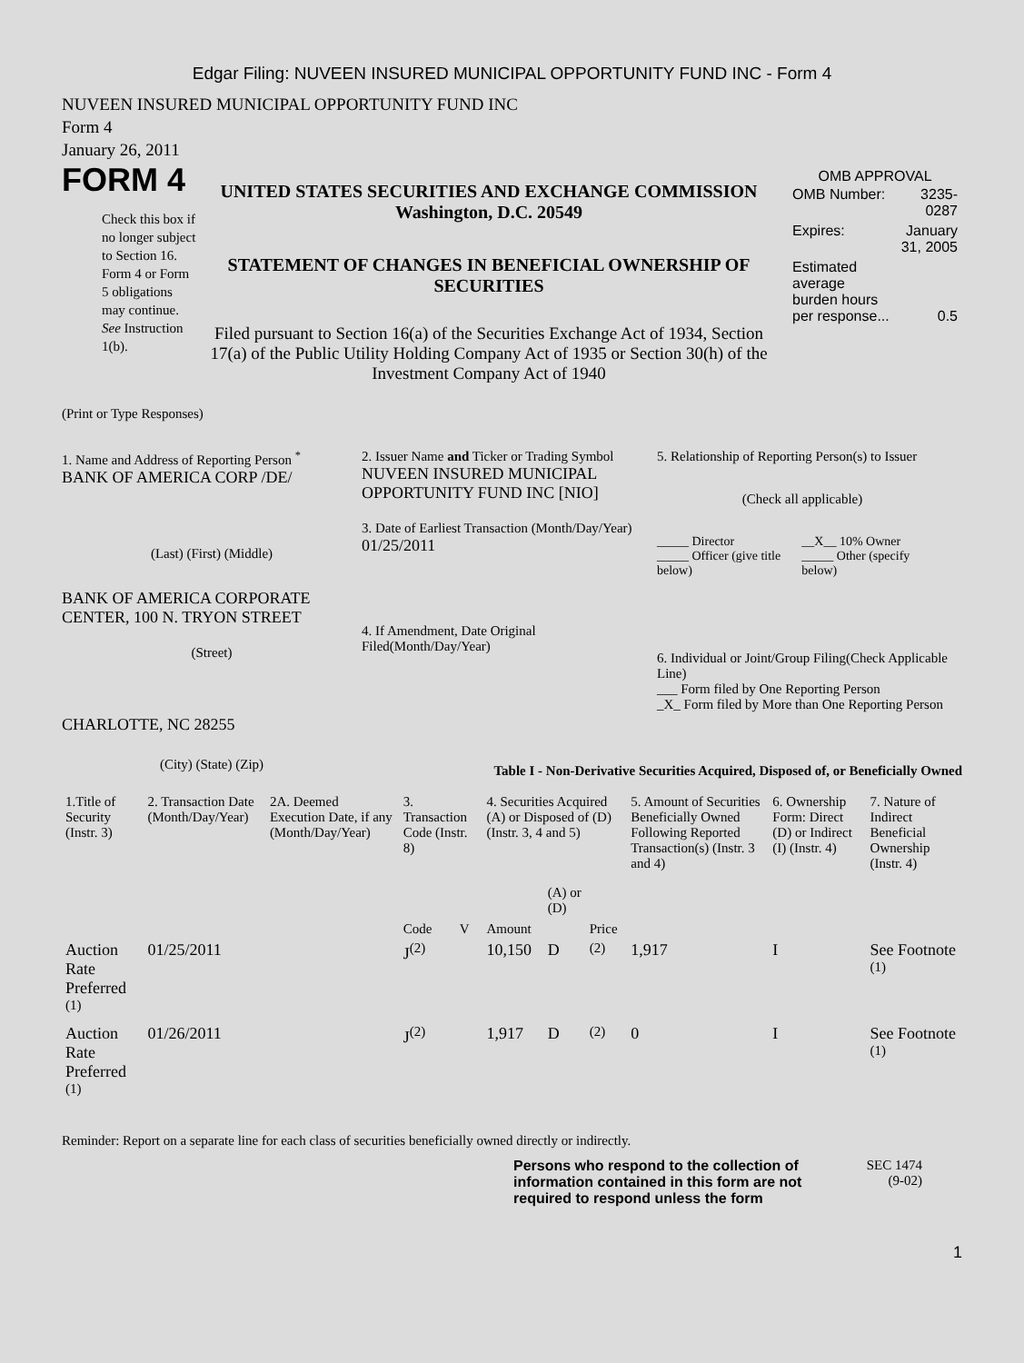Edgar Filing: NUVEEN INSURED MUNICIPAL OPPORTUNITY FUND INC - Form 4
NUVEEN INSURED MUNICIPAL OPPORTUNITY FUND INC
Form 4
January 26, 2011
FORM 4
Check this box if no longer subject to Section 16. Form 4 or Form 5 obligations may continue. See Instruction 1(b).
UNITED STATES SECURITIES AND EXCHANGE COMMISSION
Washington, D.C. 20549
STATEMENT OF CHANGES IN BENEFICIAL OWNERSHIP OF SECURITIES
Filed pursuant to Section 16(a) of the Securities Exchange Act of 1934, Section 17(a) of the Public Utility Holding Company Act of 1935 or Section 30(h) of the Investment Company Act of 1940
OMB APPROVAL
| OMB Number: | 3235-0287 |
| Expires: | January 31, 2005 |
| Estimated average burden hours per response... | 0.5 |
(Print or Type Responses)
1. Name and Address of Reporting Person <sup>*</sup>
BANK OF AMERICA CORP /DE/
(Last) (First) (Middle)
BANK OF AMERICA CORPORATE CENTER, 100 N. TRYON STREET
(Street)
CHARLOTTE, NC 28255
(City) (State) (Zip)
2. Issuer Name and Ticker or Trading Symbol
NUVEEN INSURED MUNICIPAL OPPORTUNITY FUND INC [NIO]
3. Date of Earliest Transaction (Month/Day/Year)
01/25/2011
4. If Amendment, Date Original Filed(Month/Day/Year)
5. Relationship of Reporting Person(s) to Issuer
(Check all applicable)
_____ Director
_____ Officer (give title below)
__X__ 10% Owner
_____ Other (specify below)
6. Individual or Joint/Group Filing(Check Applicable Line)
___ Form filed by One Reporting Person
_X_ Form filed by More than One Reporting Person
Table I - Non-Derivative Securities Acquired, Disposed of, or Beneficially Owned
| 1.Title of Security (Instr. 3) | 2. Transaction Date (Month/Day/Year) | 2A. Deemed Execution Date, if any (Month/Day/Year) | 3. Transaction Code (Instr. 8) | | 4. Securities Acquired (A) or Disposed of (D) (Instr. 3, 4 and 5) | | | 5. Amount of Securities Beneficially Owned Following Reported Transaction(s) (Instr. 3 and 4) | 6. Ownership Form: Direct (D) or Indirect (I) (Instr. 4) | 7. Nature of Indirect Beneficial Ownership (Instr. 4) |
| --- | --- | --- | --- | --- | --- | --- | --- | --- | --- | --- |
| | | | Code | V | Amount | (A) or (D) | Price | | | |
| Auction Rate Preferred <sup>(1)</sup> | 01/25/2011 | | J<sup>(2)</sup> | | 10,150 | D | <sup>(2)</sup> | 1,917 | I | See Footnote <sup>(1)</sup> |
| Auction Rate Preferred <sup>(1)</sup> | 01/26/2011 | | J<sup>(2)</sup> | | 1,917 | D | <sup>(2)</sup> | 0 | I | See Footnote <sup>(1)</sup> |
Reminder: Report on a separate line for each class of securities beneficially owned directly or indirectly.
Persons who respond to the collection of information contained in this form are not required to respond unless the form
SEC 1474
(9-02)
1